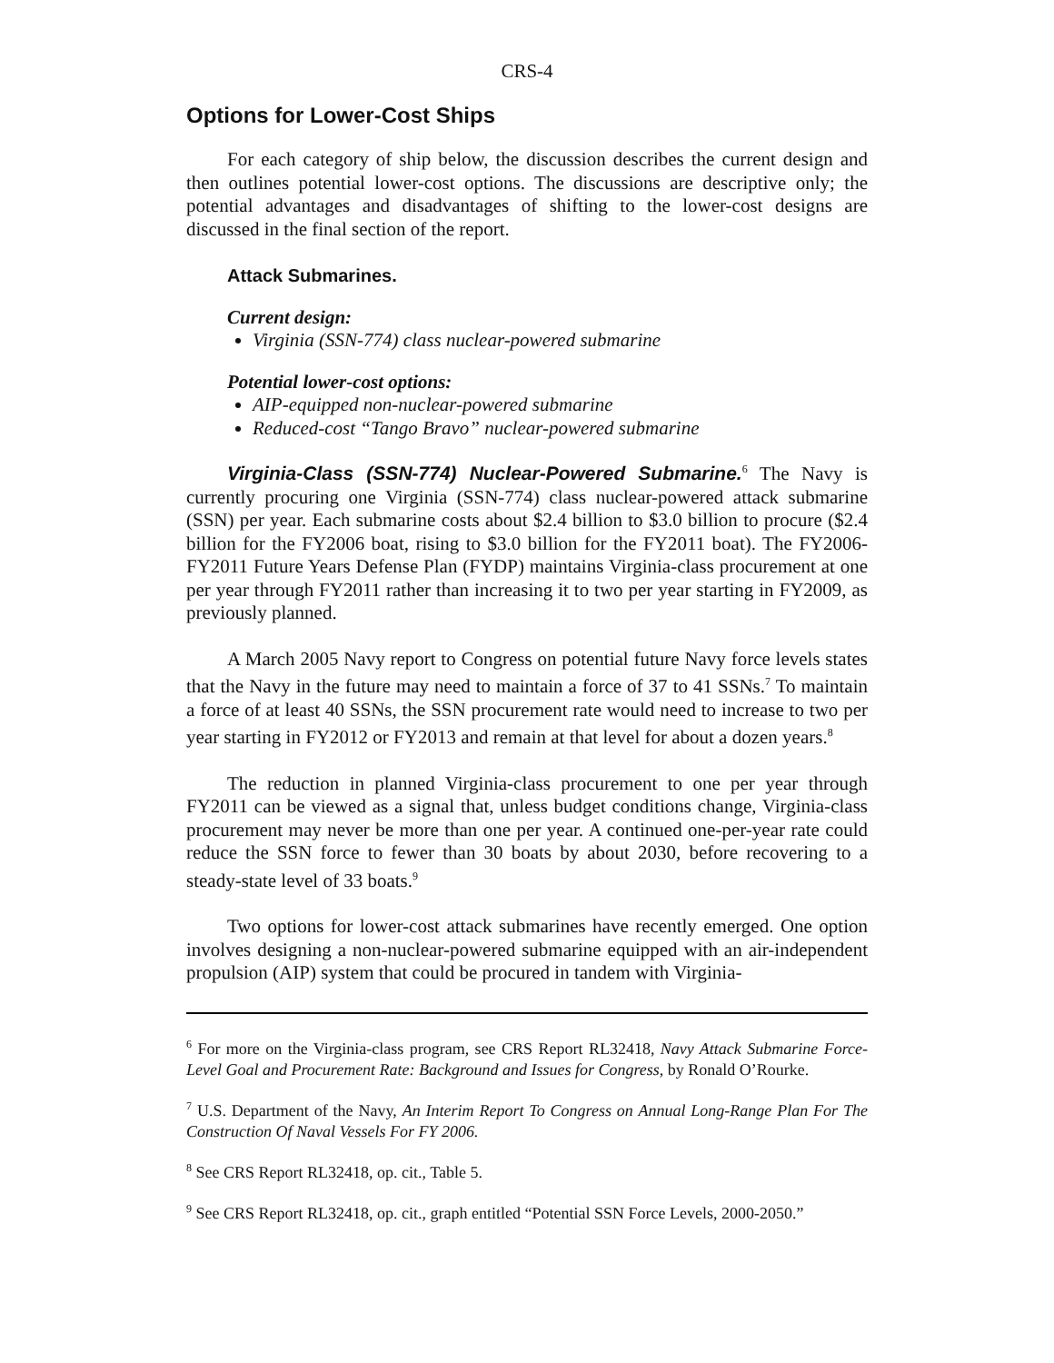CRS-4
Options for Lower-Cost Ships
For each category of ship below, the discussion describes the current design and then outlines potential lower-cost options. The discussions are descriptive only; the potential advantages and disadvantages of shifting to the lower-cost designs are discussed in the final section of the report.
Attack Submarines.
Current design:
Virginia (SSN-774) class nuclear-powered submarine
Potential lower-cost options:
AIP-equipped non-nuclear-powered submarine
Reduced-cost “Tango Bravo” nuclear-powered submarine
Virginia-Class (SSN-774) Nuclear-Powered Submarine.<sup>6</sup> The Navy is currently procuring one Virginia (SSN-774) class nuclear-powered attack submarine (SSN) per year. Each submarine costs about $2.4 billion to $3.0 billion to procure ($2.4 billion for the FY2006 boat, rising to $3.0 billion for the FY2011 boat). The FY2006-FY2011 Future Years Defense Plan (FYDP) maintains Virginia-class procurement at one per year through FY2011 rather than increasing it to two per year starting in FY2009, as previously planned.
A March 2005 Navy report to Congress on potential future Navy force levels states that the Navy in the future may need to maintain a force of 37 to 41 SSNs.<sup>7</sup> To maintain a force of at least 40 SSNs, the SSN procurement rate would need to increase to two per year starting in FY2012 or FY2013 and remain at that level for about a dozen years.<sup>8</sup>
The reduction in planned Virginia-class procurement to one per year through FY2011 can be viewed as a signal that, unless budget conditions change, Virginia-class procurement may never be more than one per year. A continued one-per-year rate could reduce the SSN force to fewer than 30 boats by about 2030, before recovering to a steady-state level of 33 boats.<sup>9</sup>
Two options for lower-cost attack submarines have recently emerged. One option involves designing a non-nuclear-powered submarine equipped with an air-independent propulsion (AIP) system that could be procured in tandem with Virginia-
<sup>6</sup> For more on the Virginia-class program, see CRS Report RL32418, Navy Attack Submarine Force-Level Goal and Procurement Rate: Background and Issues for Congress, by Ronald O’Rourke.
<sup>7</sup> U.S. Department of the Navy, An Interim Report To Congress on Annual Long-Range Plan For The Construction Of Naval Vessels For FY 2006.
<sup>8</sup> See CRS Report RL32418, op. cit., Table 5.
<sup>9</sup> See CRS Report RL32418, op. cit., graph entitled “Potential SSN Force Levels, 2000-2050.”